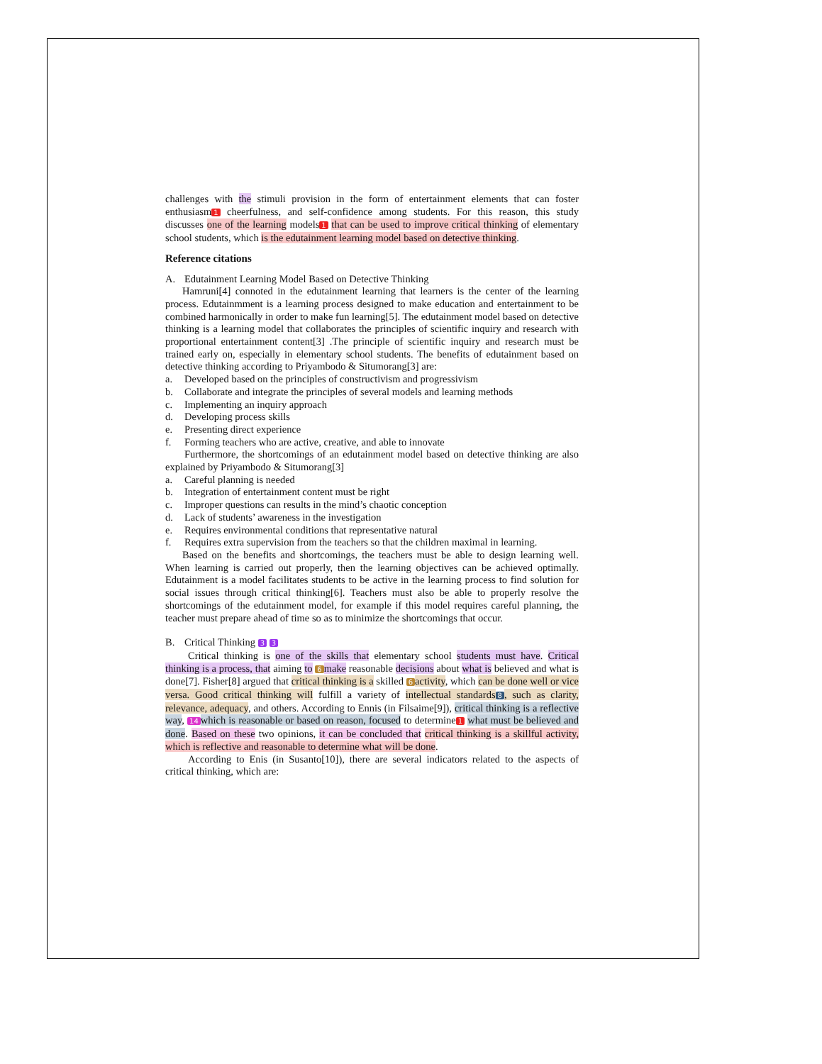challenges with the stimuli provision in the form of entertainment elements that can foster enthusiasm 1 cheerfulness, and self-confidence among students. For this reason, this study discusses one of the learning models 1 that can be used to improve critical thinking of elementary school students, which is the edutainment learning model based on detective thinking.
Reference citations
A. Edutainment Learning Model Based on Detective Thinking
Hamruni[4] connoted in the edutainment learning that learners is the center of the learning process. Edutainmment is a learning process designed to make education and entertainment to be combined harmonically in order to make fun learning[5]. The edutainment model based on detective thinking is a learning model that collaborates the principles of scientific inquiry and research with proportional entertainment content[3] .The principle of scientific inquiry and research must be trained early on, especially in elementary school students. The benefits of edutainment based on detective thinking according to Priyambodo & Situmorang[3] are:
a. Developed based on the principles of constructivism and progressivism
b. Collaborate and integrate the principles of several models and learning methods
c. Implementing an inquiry approach
d. Developing process skills
e. Presenting direct experience
f. Forming teachers who are active, creative, and able to innovate
Furthermore, the shortcomings of an edutainment model based on detective thinking are also explained by Priyambodo & Situmorang[3]
a. Careful planning is needed
b. Integration of entertainment content must be right
c. Improper questions can results in the mind’s chaotic conception
d. Lack of students’ awareness in the investigation
e. Requires environmental conditions that representative natural
f. Requires extra supervision from the teachers so that the children maximal in learning.
Based on the benefits and shortcomings, the teachers must be able to design learning well. When learning is carried out properly, then the learning objectives can be achieved optimally. Edutainment is a model facilitates students to be active in the learning process to find solution for social issues through critical thinking[6]. Teachers must also be able to properly resolve the shortcomings of the edutainment model, for example if this model requires careful planning, the teacher must prepare ahead of time so as to minimize the shortcomings that occur.
B. Critical Thinking 3 3
Critical thinking is one of the skills that elementary school students must have. Critical thinking is a process, that aiming to 6 make reasonable decisions about what is believed and what is done[7]. Fisher[8] argued that critical thinking is a skilled 6 activity, which can be done well or vice versa. Good critical thinking will fulfill a variety of intellectual standards 8, such as clarity, relevance, adequacy, and others. According to Ennis (in Filsaime[9]), critical thinking is a reflective way, 14 which is reasonable or based on reason, focused to determine 1 what must be believed and done. Based on these two opinions, it can be concluded that critical thinking is a skillful activity, which is reflective and reasonable to determine what will be done.
According to Enis (in Susanto[10]), there are several indicators related to the aspects of critical thinking, which are: